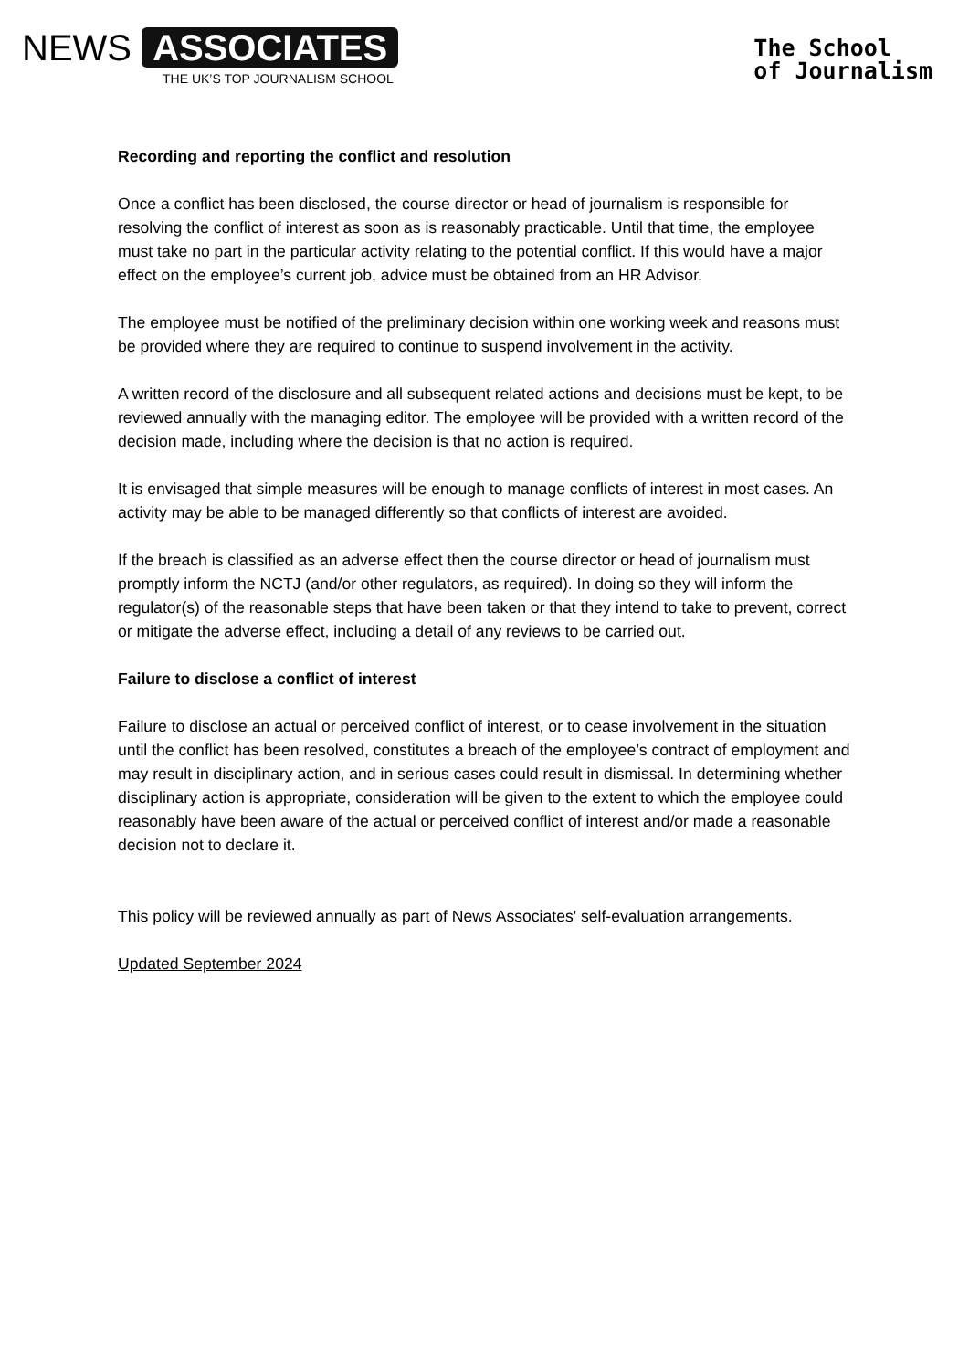NEWS ASSOCIATES
THE UK’S TOP JOURNALISM SCHOOL
The School
of Journalism
Recording and reporting the conflict and resolution
Once a conflict has been disclosed, the course director or head of journalism is responsible for resolving the conflict of interest as soon as is reasonably practicable. Until that time, the employee must take no part in the particular activity relating to the potential conflict. If this would have a major effect on the employee’s current job, advice must be obtained from an HR Advisor.
The employee must be notified of the preliminary decision within one working week and reasons must be provided where they are required to continue to suspend involvement in the activity.
A written record of the disclosure and all subsequent related actions and decisions must be kept, to be reviewed annually with the managing editor. The employee will be provided with a written record of the decision made, including where the decision is that no action is required.
It is envisaged that simple measures will be enough to manage conflicts of interest in most cases. An activity may be able to be managed differently so that conflicts of interest are avoided.
If the breach is classified as an adverse effect then the course director or head of journalism must promptly inform the NCTJ (and/or other regulators, as required). In doing so they will inform the regulator(s) of the reasonable steps that have been taken or that they intend to take to prevent, correct or mitigate the adverse effect, including a detail of any reviews to be carried out.
Failure to disclose a conflict of interest
Failure to disclose an actual or perceived conflict of interest, or to cease involvement in the situation until the conflict has been resolved, constitutes a breach of the employee’s contract of employment and may result in disciplinary action, and in serious cases could result in dismissal. In determining whether disciplinary action is appropriate, consideration will be given to the extent to which the employee could reasonably have been aware of the actual or perceived conflict of interest and/or made a reasonable decision not to declare it.
This policy will be reviewed annually as part of News Associates' self-evaluation arrangements.
Updated September 2024